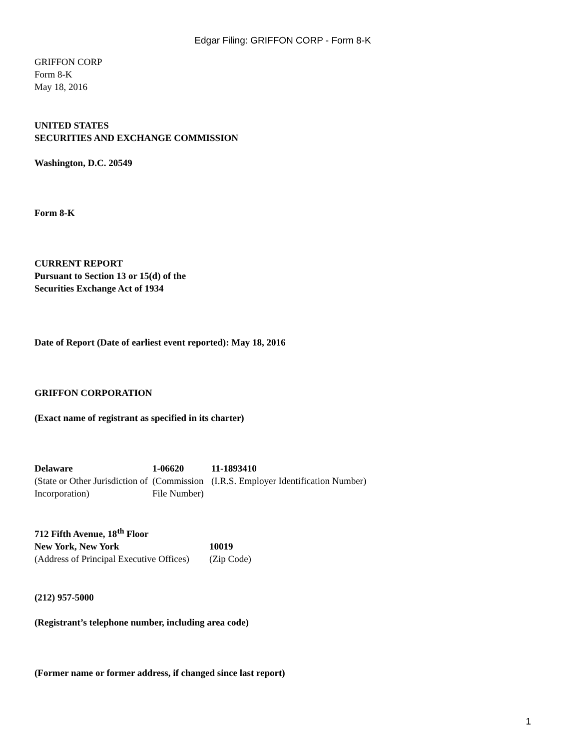Edgar Filing: GRIFFON CORP - Form 8-K
GRIFFON CORP
Form 8-K
May 18, 2016
UNITED STATES
SECURITIES AND EXCHANGE COMMISSION
Washington, D.C. 20549
Form 8-K
CURRENT REPORT
Pursuant to Section 13 or 15(d) of the
Securities Exchange Act of 1934
Date of Report (Date of earliest event reported): May 18, 2016
GRIFFON CORPORATION
(Exact name of registrant as specified in its charter)
| Delaware | 1-06620 | 11-1893410 |
| (State or Other Jurisdiction of Incorporation) | (Commission File Number) | (I.R.S. Employer Identification Number) |
| 712 Fifth Avenue, 18<sup>th</sup> Floor | |
| New York, New York | 10019 |
| (Address of Principal Executive Offices) | (Zip Code) |
(212) 957-5000
(Registrant’s telephone number, including area code)
(Former name or former address, if changed since last report)
1